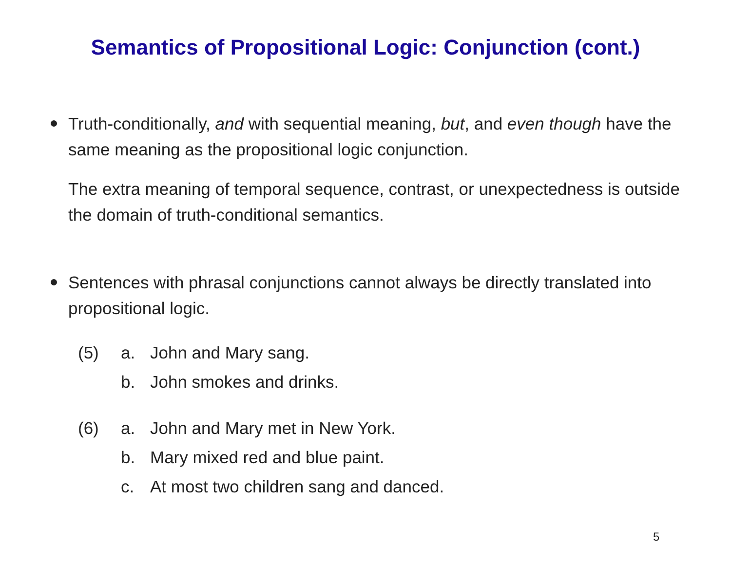Semantics of Propositional Logic: Conjunction (cont.)
Truth-conditionally, and with sequential meaning, but, and even though have the same meaning as the propositional logic conjunction.
The extra meaning of temporal sequence, contrast, or unexpectedness is outside the domain of truth-conditional semantics.
Sentences with phrasal conjunctions cannot always be directly translated into propositional logic.
| (5) | a. | John and Mary sang. |
| | b. | John smokes and drinks. |
| (6) | a. | John and Mary met in New York. |
| | b. | Mary mixed red and blue paint. |
| | c. | At most two children sang and danced. |
5